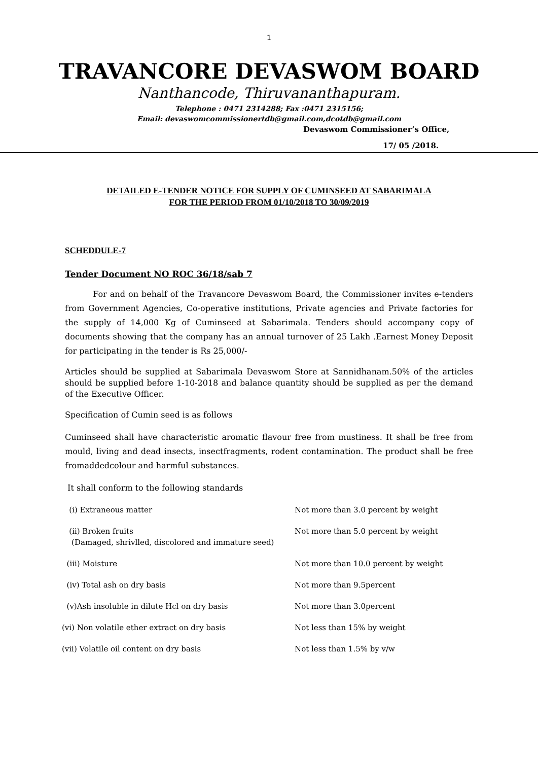1
TRAVANCORE DEVASWOM BOARD
Nanthancode, Thiruvananthapuram.
Telephone : 0471 2314288; Fax :0471 2315156;
Email: devaswomcommissionertdb@gmail.com,dcotdb@gmail.com
Devaswom Commissioner’s Office,
17/ 05 /2018.
DETAILED E-TENDER NOTICE FOR SUPPLY OF CUMINSEED AT SABARIMALA
FOR THE PERIOD FROM 01/10/2018 TO 30/09/2019
SCHEDDULE-7
Tender Document NO ROC 36/18/sab 7
For and on behalf of the Travancore Devaswom Board, the Commissioner invites e-tenders from Government Agencies, Co-operative institutions, Private agencies and Private factories for the supply of 14,000 Kg of Cuminseed at Sabarimala. Tenders should accompany copy of documents showing that the company has an annual turnover of 25 Lakh .Earnest Money Deposit for participating in the tender is Rs 25,000/-
Articles should be supplied at Sabarimala Devaswom Store at Sannidhanam.50% of the articles should be supplied before 1-10-2018 and balance quantity should be supplied as per the demand of the Executive Officer.
Specification of Cumin seed is as follows
Cuminseed shall have characteristic aromatic flavour free from mustiness. It shall be free from mould, living and dead insects, insectfragments, rodent contamination. The product shall be free fromaddedcolour and harmful substances.
It shall conform to the following standards
| (i) Extraneous matter | Not more than 3.0 percent by weight |
| (ii) Broken fruits (Damaged, shrivlled, discolored and immature seed) | Not more than 5.0 percent by weight |
| (iii) Moisture | Not more than 10.0 percent by weight |
| (iv) Total ash on dry basis | Not more than 9.5percent |
| (v)Ash insoluble in dilute Hcl on dry basis | Not more than 3.0percent |
| (vi) Non volatile ether extract on dry basis | Not less than 15% by weight |
| (vii) Volatile oil content on dry basis | Not less than 1.5% by v/w |